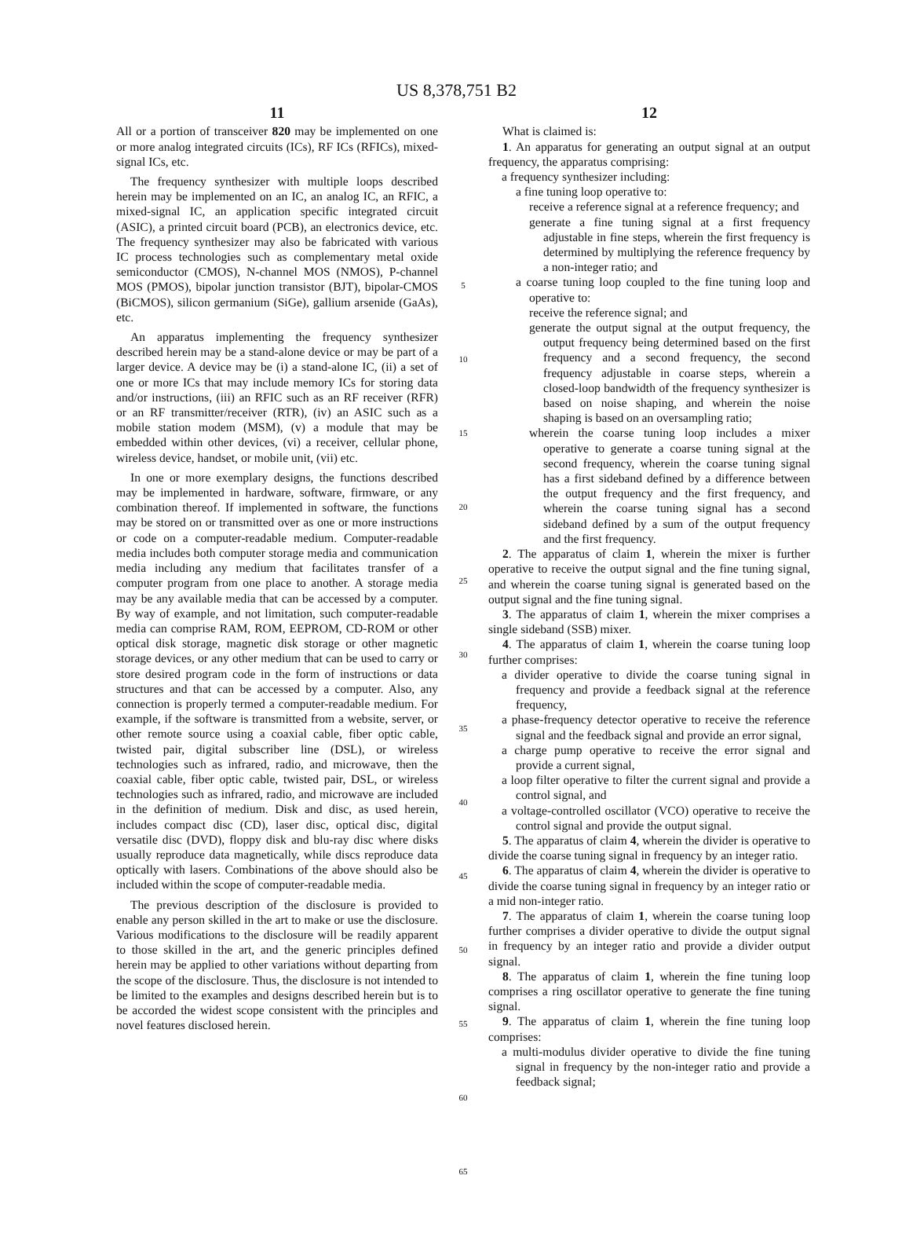US 8,378,751 B2
11
All or a portion of transceiver 820 may be implemented on one or more analog integrated circuits (ICs), RF ICs (RFICs), mixed-signal ICs, etc.
The frequency synthesizer with multiple loops described herein may be implemented on an IC, an analog IC, an RFIC, a mixed-signal IC, an application specific integrated circuit (ASIC), a printed circuit board (PCB), an electronics device, etc. The frequency synthesizer may also be fabricated with various IC process technologies such as complementary metal oxide semiconductor (CMOS), N-channel MOS (NMOS), P-channel MOS (PMOS), bipolar junction transistor (BJT), bipolar-CMOS (BiCMOS), silicon germanium (SiGe), gallium arsenide (GaAs), etc.
An apparatus implementing the frequency synthesizer described herein may be a stand-alone device or may be part of a larger device. A device may be (i) a stand-alone IC, (ii) a set of one or more ICs that may include memory ICs for storing data and/or instructions, (iii) an RFIC such as an RF receiver (RFR) or an RF transmitter/receiver (RTR), (iv) an ASIC such as a mobile station modem (MSM), (v) a module that may be embedded within other devices, (vi) a receiver, cellular phone, wireless device, handset, or mobile unit, (vii) etc.
In one or more exemplary designs, the functions described may be implemented in hardware, software, firmware, or any combination thereof. If implemented in software, the functions may be stored on or transmitted over as one or more instructions or code on a computer-readable medium. Computer-readable media includes both computer storage media and communication media including any medium that facilitates transfer of a computer program from one place to another. A storage media may be any available media that can be accessed by a computer. By way of example, and not limitation, such computer-readable media can comprise RAM, ROM, EEPROM, CD-ROM or other optical disk storage, magnetic disk storage or other magnetic storage devices, or any other medium that can be used to carry or store desired program code in the form of instructions or data structures and that can be accessed by a computer. Also, any connection is properly termed a computer-readable medium. For example, if the software is transmitted from a website, server, or other remote source using a coaxial cable, fiber optic cable, twisted pair, digital subscriber line (DSL), or wireless technologies such as infrared, radio, and microwave, then the coaxial cable, fiber optic cable, twisted pair, DSL, or wireless technologies such as infrared, radio, and microwave are included in the definition of medium. Disk and disc, as used herein, includes compact disc (CD), laser disc, optical disc, digital versatile disc (DVD), floppy disk and blu-ray disc where disks usually reproduce data magnetically, while discs reproduce data optically with lasers. Combinations of the above should also be included within the scope of computer-readable media.
The previous description of the disclosure is provided to enable any person skilled in the art to make or use the disclosure. Various modifications to the disclosure will be readily apparent to those skilled in the art, and the generic principles defined herein may be applied to other variations without departing from the scope of the disclosure. Thus, the disclosure is not intended to be limited to the examples and designs described herein but is to be accorded the widest scope consistent with the principles and novel features disclosed herein.
5
10
15
20
25
30
35
40
45
50
55
60
65
12
What is claimed is:
1. An apparatus for generating an output signal at an output frequency, the apparatus comprising:
a frequency synthesizer including:
a fine tuning loop operative to:
receive a reference signal at a reference frequency; and
generate a fine tuning signal at a first frequency adjustable in fine steps, wherein the first frequency is determined by multiplying the reference frequency by a non-integer ratio; and
a coarse tuning loop coupled to the fine tuning loop and operative to:
receive the reference signal; and
generate the output signal at the output frequency, the output frequency being determined based on the first frequency and a second frequency, the second frequency adjustable in coarse steps, wherein a closed-loop bandwidth of the frequency synthesizer is based on noise shaping, and wherein the noise shaping is based on an oversampling ratio;
wherein the coarse tuning loop includes a mixer operative to generate a coarse tuning signal at the second frequency, wherein the coarse tuning signal has a first sideband defined by a difference between the output frequency and the first frequency, and wherein the coarse tuning signal has a second sideband defined by a sum of the output frequency and the first frequency.
2. The apparatus of claim 1, wherein the mixer is further operative to receive the output signal and the fine tuning signal, and wherein the coarse tuning signal is generated based on the output signal and the fine tuning signal.
3. The apparatus of claim 1, wherein the mixer comprises a single sideband (SSB) mixer.
4. The apparatus of claim 1, wherein the coarse tuning loop further comprises:
a divider operative to divide the coarse tuning signal in frequency and provide a feedback signal at the reference frequency,
a phase-frequency detector operative to receive the reference signal and the feedback signal and provide an error signal,
a charge pump operative to receive the error signal and provide a current signal,
a loop filter operative to filter the current signal and provide a control signal, and
a voltage-controlled oscillator (VCO) operative to receive the control signal and provide the output signal.
5. The apparatus of claim 4, wherein the divider is operative to divide the coarse tuning signal in frequency by an integer ratio.
6. The apparatus of claim 4, wherein the divider is operative to divide the coarse tuning signal in frequency by an integer ratio or a mid non-integer ratio.
7. The apparatus of claim 1, wherein the coarse tuning loop further comprises a divider operative to divide the output signal in frequency by an integer ratio and provide a divider output signal.
8. The apparatus of claim 1, wherein the fine tuning loop comprises a ring oscillator operative to generate the fine tuning signal.
9. The apparatus of claim 1, wherein the fine tuning loop comprises:
a multi-modulus divider operative to divide the fine tuning signal in frequency by the non-integer ratio and provide a feedback signal;